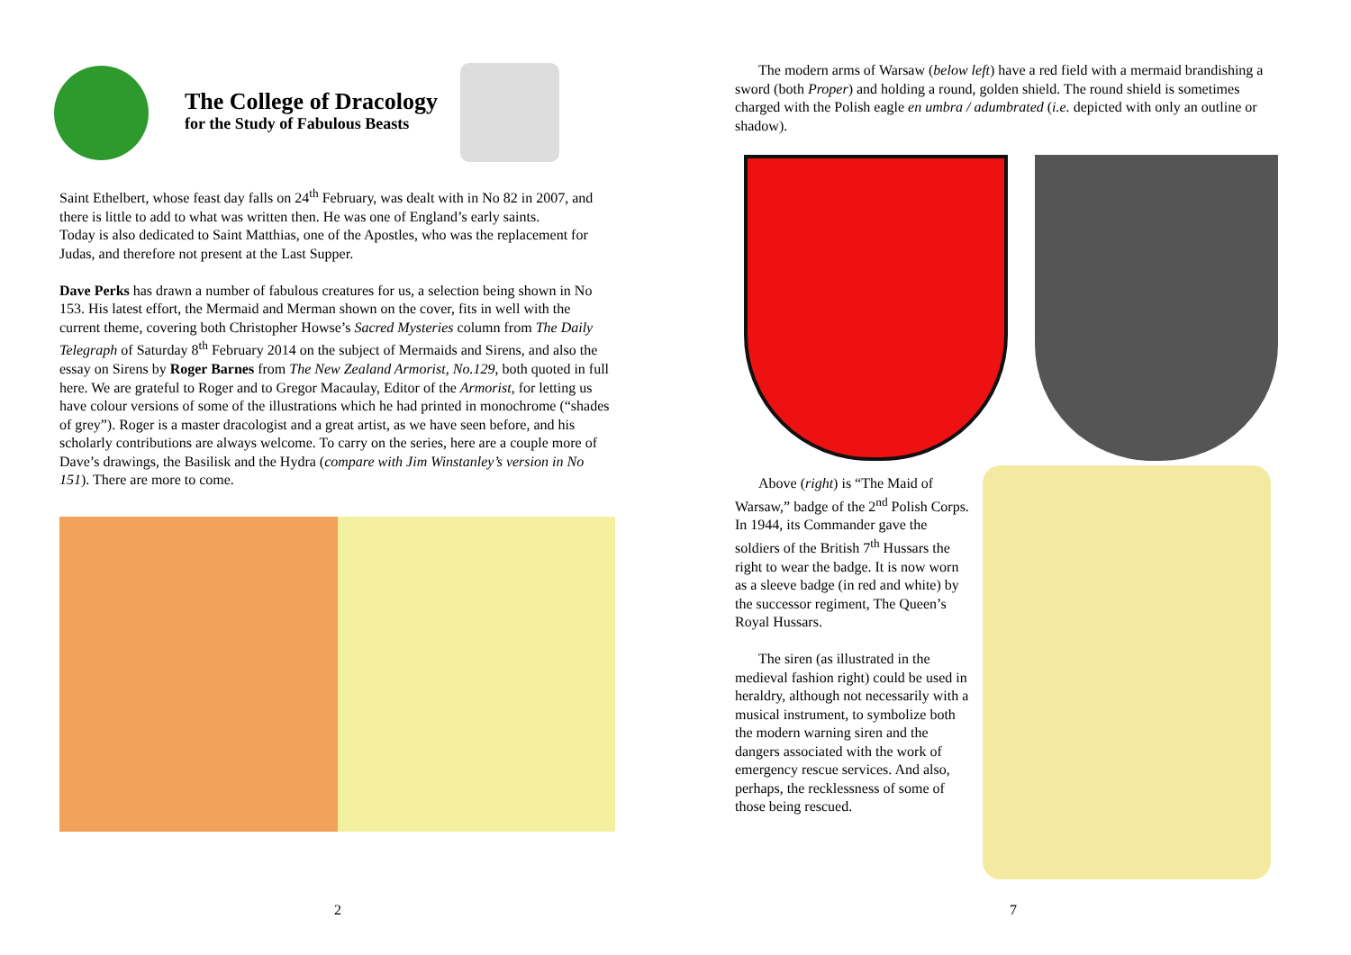The College of Dracology
for the Study of Fabulous Beasts
Saint Ethelbert, whose feast day falls on 24<sup>th</sup> February, was dealt with in No 82 in 2007, and there is little to add to what was written then. He was one of England’s early saints.
Today is also dedicated to Saint Matthias, one of the Apostles, who was the replacement for Judas, and therefore not present at the Last Supper.
Dave Perks has drawn a number of fabulous creatures for us, a selection being shown in No 153. His latest effort, the Mermaid and Merman shown on the cover, fits in well with the current theme, covering both Christopher Howse’s Sacred Mysteries column from The Daily Telegraph of Saturday 8<sup>th</sup> February 2014 on the subject of Mermaids and Sirens, and also the essay on Sirens by Roger Barnes from The New Zealand Armorist, No.129, both quoted in full here. We are grateful to Roger and to Gregor Macaulay, Editor of the Armorist, for letting us have colour versions of some of the illustrations which he had printed in monochrome (“shades of grey”). Roger is a master dracologist and a great artist, as we have seen before, and his scholarly contributions are always welcome. To carry on the series, here are a couple more of Dave’s drawings, the Basilisk and the Hydra (compare with Jim Winstanley’s version in No 151). There are more to come.
2
The modern arms of Warsaw (below left) have a red field with a mermaid brandishing a sword (both Proper) and holding a round, golden shield. The round shield is sometimes charged with the Polish eagle en umbra / adumbrated (i.e. depicted with only an outline or shadow).
Above (right) is “The Maid of Warsaw,” badge of the 2<sup>nd</sup> Polish Corps. In 1944, its Commander gave the soldiers of the British 7<sup>th</sup> Hussars the right to wear the badge. It is now worn as a sleeve badge (in red and white) by the successor regiment, The Queen’s Royal Hussars.
The siren (as illustrated in the medieval fashion right) could be used in heraldry, although not necessarily with a musical instrument, to symbolize both the modern warning siren and the dangers associated with the work of emergency rescue services. And also, perhaps, the recklessness of some of those being rescued.
7